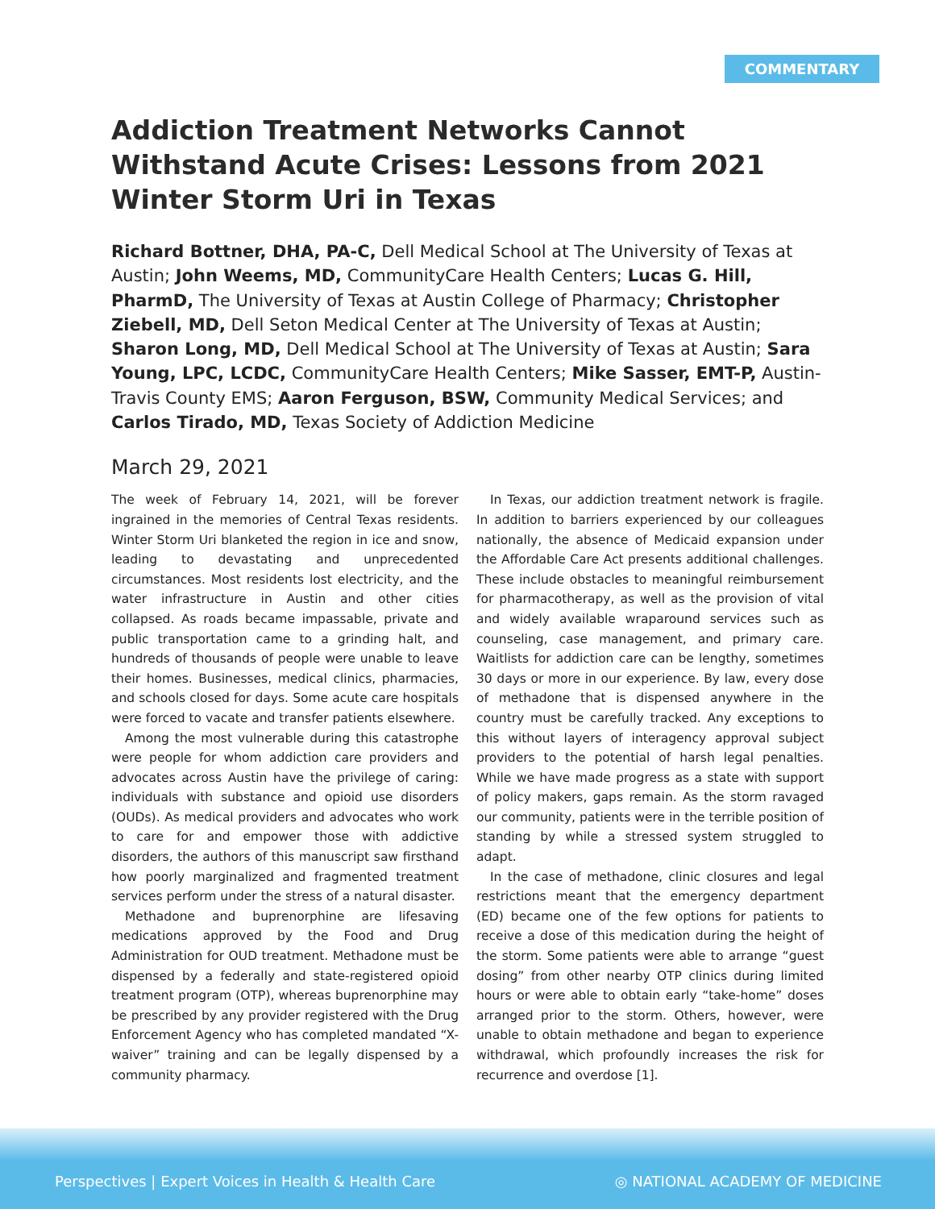COMMENTARY
Addiction Treatment Networks Cannot Withstand Acute Crises: Lessons from 2021 Winter Storm Uri in Texas
Richard Bottner, DHA, PA-C, Dell Medical School at The University of Texas at Austin; John Weems, MD, CommunityCare Health Centers; Lucas G. Hill, PharmD, The University of Texas at Austin College of Pharmacy; Christopher Ziebell, MD, Dell Seton Medical Center at The University of Texas at Austin; Sharon Long, MD, Dell Medical School at The University of Texas at Austin; Sara Young, LPC, LCDC, CommunityCare Health Centers; Mike Sasser, EMT-P, Austin-Travis County EMS; Aaron Ferguson, BSW, Community Medical Services; and Carlos Tirado, MD, Texas Society of Addiction Medicine
March 29, 2021
The week of February 14, 2021, will be forever ingrained in the memories of Central Texas residents. Winter Storm Uri blanketed the region in ice and snow, leading to devastating and unprecedented circumstances. Most residents lost electricity, and the water infrastructure in Austin and other cities collapsed. As roads became impassable, private and public transportation came to a grinding halt, and hundreds of thousands of people were unable to leave their homes. Businesses, medical clinics, pharmacies, and schools closed for days. Some acute care hospitals were forced to vacate and transfer patients elsewhere.
Among the most vulnerable during this catastrophe were people for whom addiction care providers and advocates across Austin have the privilege of caring: individuals with substance and opioid use disorders (OUDs). As medical providers and advocates who work to care for and empower those with addictive disorders, the authors of this manuscript saw firsthand how poorly marginalized and fragmented treatment services perform under the stress of a natural disaster.
Methadone and buprenorphine are lifesaving medications approved by the Food and Drug Administration for OUD treatment. Methadone must be dispensed by a federally and state-registered opioid treatment program (OTP), whereas buprenorphine may be prescribed by any provider registered with the Drug Enforcement Agency who has completed mandated “X-waiver” training and can be legally dispensed by a community pharmacy.
In Texas, our addiction treatment network is fragile. In addition to barriers experienced by our colleagues nationally, the absence of Medicaid expansion under the Affordable Care Act presents additional challenges. These include obstacles to meaningful reimbursement for pharmacotherapy, as well as the provision of vital and widely available wraparound services such as counseling, case management, and primary care. Waitlists for addiction care can be lengthy, sometimes 30 days or more in our experience. By law, every dose of methadone that is dispensed anywhere in the country must be carefully tracked. Any exceptions to this without layers of interagency approval subject providers to the potential of harsh legal penalties. While we have made progress as a state with support of policy makers, gaps remain. As the storm ravaged our community, patients were in the terrible position of standing by while a stressed system struggled to adapt.
In the case of methadone, clinic closures and legal restrictions meant that the emergency department (ED) became one of the few options for patients to receive a dose of this medication during the height of the storm. Some patients were able to arrange “guest dosing” from other nearby OTP clinics during limited hours or were able to obtain early “take-home” doses arranged prior to the storm. Others, however, were unable to obtain methadone and began to experience withdrawal, which profoundly increases the risk for recurrence and overdose [1].
Perspectives | Expert Voices in Health & Health Care ◎ NATIONAL ACADEMY OF MEDICINE